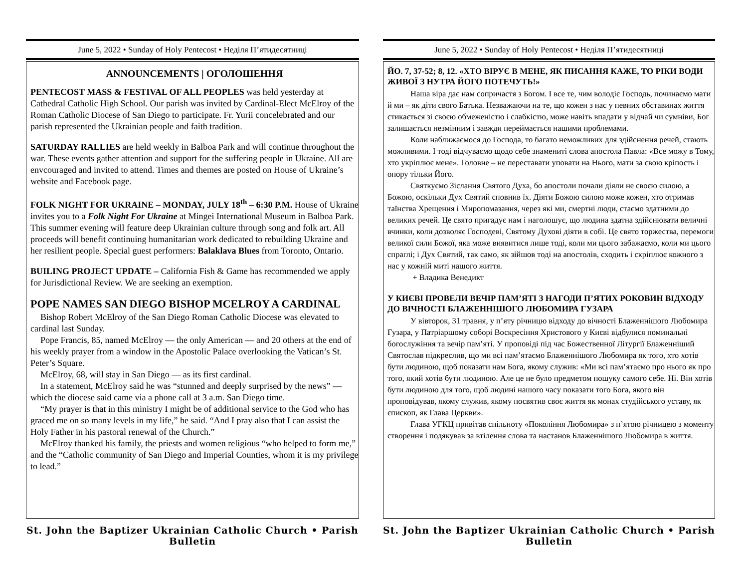June 5, 2022 • Sunday of Holy Pentecost • Неділя П’ятидесятниці
ANNOUNCEMENTS | ОГОЛОШЕННЯ
PENTECOST MASS & FESTIVAL OF ALL PEOPLES was held yesterday at Cathedral Catholic High School. Our parish was invited by Cardinal-Elect McElroy of the Roman Catholic Diocese of San Diego to participate. Fr. Yurii concelebrated and our parish represented the Ukrainian people and faith tradition.
SATURDAY RALLIES are held weekly in Balboa Park and will continue throughout the war. These events gather attention and support for the suffering people in Ukraine. All are envcouraged and invited to attend. Times and themes are posted on House of Ukraine’s website and Facebook page.
FOLK NIGHT FOR UKRAINE – MONDAY, JULY 18<sup>th</sup> – 6:30 P.M. House of Ukraine invites you to a Folk Night For Ukraine at Mingei International Museum in Balboa Park. This summer evening will feature deep Ukrainian culture through song and folk art. All proceeds will benefit continuing humanitarian work dedicated to rebuilding Ukraine and her resilient people. Special guest performers: Balaklava Blues from Toronto, Ontario.
BUILING PROJECT UPDATE – California Fish & Game has recommended we apply for Jurisdictional Review. We are seeking an exemption.
POPE NAMES SAN DIEGO BISHOP MCELROY A CARDINAL
Bishop Robert McElroy of the San Diego Roman Catholic Diocese was elevated to cardinal last Sunday.
Pope Francis, 85, named McElroy — the only American — and 20 others at the end of his weekly prayer from a window in the Apostolic Palace overlooking the Vatican’s St. Peter’s Square.
McElroy, 68, will stay in San Diego — as its first cardinal.
In a statement, McElroy said he was “stunned and deeply surprised by the news” — which the diocese said came via a phone call at 3 a.m. San Diego time.
“My prayer is that in this ministry I might be of additional service to the God who has graced me on so many levels in my life,” he said. “And I pray also that I can assist the Holy Father in his pastoral renewal of the Church.”
McElroy thanked his family, the priests and women religious “who helped to form me,” and the “Catholic community of San Diego and Imperial Counties, whom it is my privilege to lead.”
St. John the Baptizer Ukrainian Catholic Church • Parish Bulletin
June 5, 2022 • Sunday of Holy Pentecost • Неділя П’ятидесятниці
ЙО. 7, 37-52; 8, 12. «ХТО ВІРУЄ В МЕНЕ, ЯК ПИСАННЯ КАЖЕ, ТО РІКИ ВОДИ ЖИВОЇ З НУТРА ЙОГО ПОТЕЧУТЬ!»
Наша віра дає нам сопричастя з Богом. І все те, чим володіє Господь, починаємо мати й ми – як діти свого Батька. Незважаючи на те, що кожен з нас у певних обставинах життя стикається зі своєю обмеженістю і слабкістю, може навіть впадати у відчай чи сумніви, Бог залишається незмінним і завжди переймається нашими проблемами.
Коли наближаємося до Господа, то багато неможливих для здійснення речей, стають можливими. І тоді відчуваємо щодо себе знамениті слова апостола Павла: «Все можу в Тому, хто укріплює мене». Головне – не переставати уповати на Нього, мати за свою кріпость і опору тільки Його.
Святкуємо Зіслання Святого Духа, бо апостоли почали діяли не своєю силою, а Божою, оскільки Дух Святий сповнив їх. Діяти Божою силою може кожен, хто отримав таїнства Хрещення і Миропомазання, через які ми, смертні люди, стаємо здатними до великих речей. Це свято пригадує нам і наголошує, що людина здатна здійснювати величні вчинки, коли дозволяє Господеві, Святому Духові діяти в собі. Це свято торжества, перемоги великої сили Божої, яка може виявитися лише тоді, коли ми цього забажаємо, коли ми цього спраглі; і Дух Святий, так само, як зійшов тоді на апостолів, сходить і скріплює кожного з нас у кожній миті нашого життя.
+ Владика Венедикт
У КИЄВІ ПРОВЕЛИ ВЕЧІР ПАМ’ЯТІ З НАГОДИ П’ЯТИХ РОКОВИН ВІДХОДУ ДО ВІЧНОСТІ БЛАЖЕННІШОГО ЛЮБОМИРА ГУЗАРА
У вівторок, 31 травня, у п’яту річницю відходу до вічності Блаженнішого Любомира Гузара, у Патріаршому соборі Воскресіння Христового у Києві відбулися поминальні богослужіння та вечір пам’яті. У проповіді під час Божественної Літургії Блаженніший Святослав підкреслив, що ми всі пам’ятаємо Блаженнішого Любомира як того, хто хотів бути людиною, щоб показати нам Бога, якому служив: «Ми всі пам’ятаємо про нього як про того, який хотів бути людиною. Але це не було предметом пошуку самого себе. Ні. Він хотів бути людиною для того, щоб людині нашого часу показати того Бога, якого він проповідував, якому служив, якому посвятив своє життя як монах студійського уставу, як єпископ, як Глава Церкви».
Глава УГКЦ привітав спільноту «Покоління Любомира» з п’ятою річницею з моменту створення і подякував за втілення слова та настанов Блаженнішого Любомира в життя.
St. John the Baptizer Ukrainian Catholic Church • Parish Bulletin